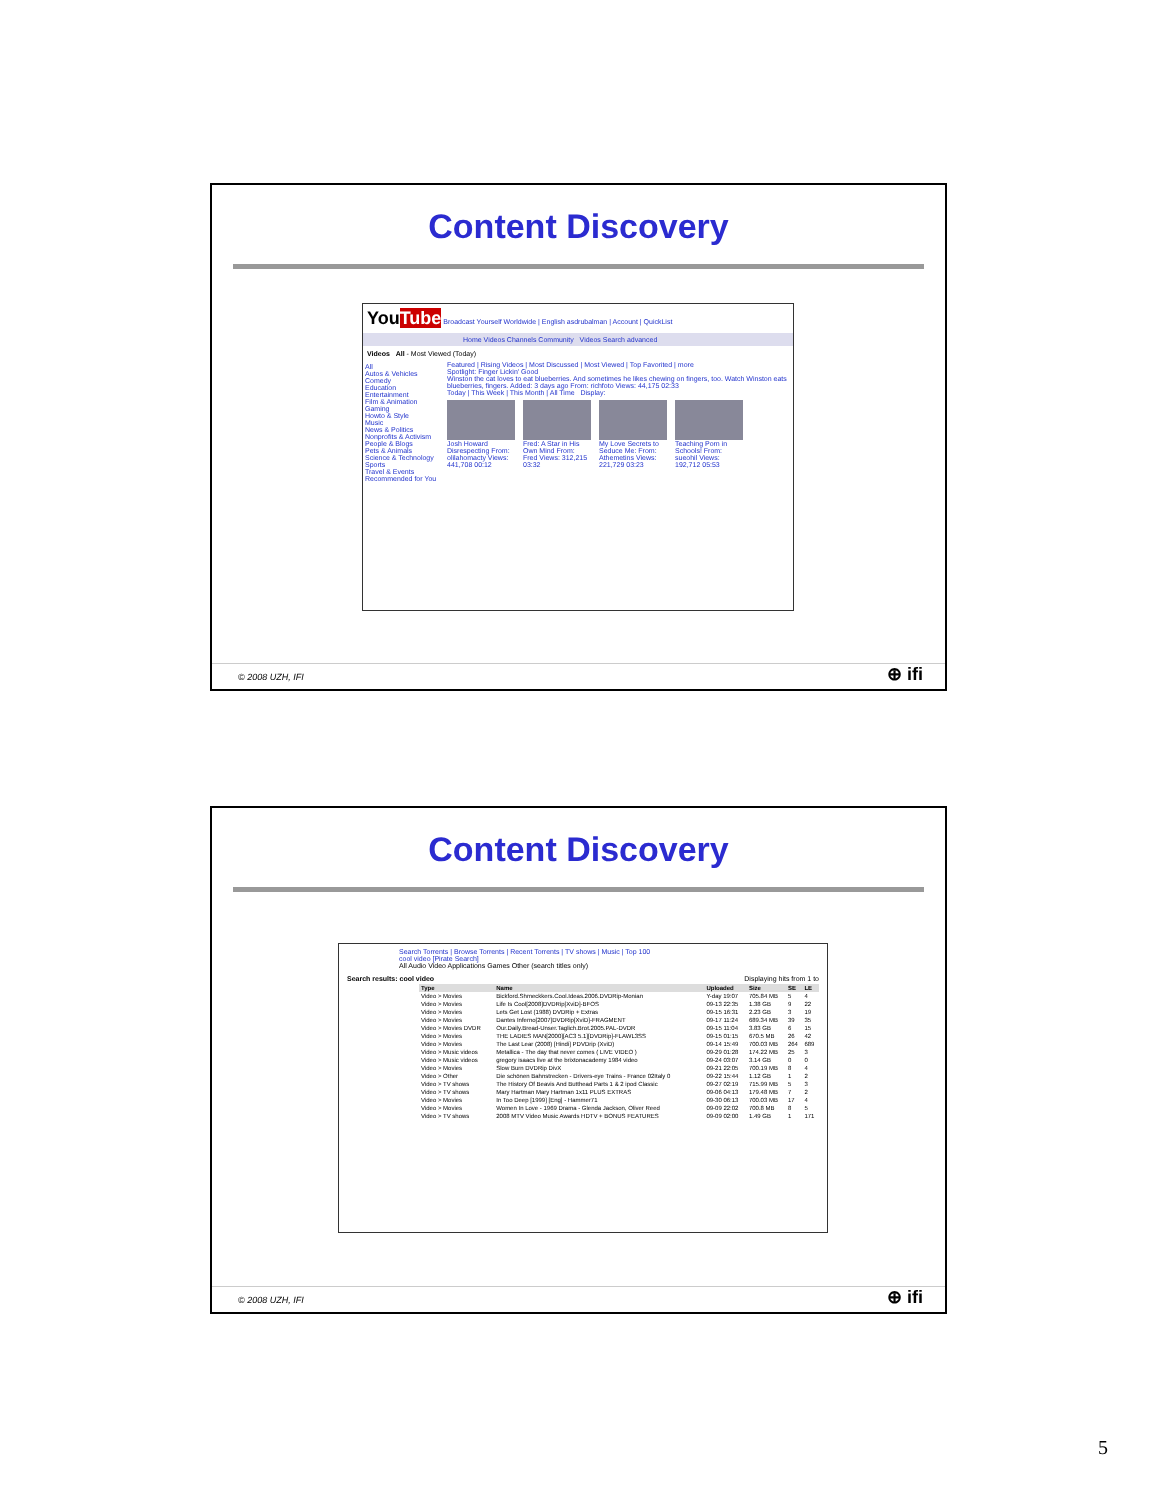Content Discovery
You Tube Broadcast Yourself Worldwide | English asdrubalman | Account | QuickList
Home Videos Channels Community Videos Search advanced
Videos All - Most Viewed (Today)
All
Autos & Vehicles
Comedy
Education
Entertainment
Film & Animation
Gaming
Howto & Style
Music
News & Politics
Nonprofits & Activism
People & Blogs
Pets & Animals
Science & Technology
Sports
Travel & Events
Recommended for You
Featured | Rising Videos | Most Discussed | Most Viewed | Top Favorited | more
Spotlight: Finger Lickin' Good
Winston the cat loves to eat blueberries. And sometimes he likes chewing on fingers, too. Watch Winston eats blueberries, fingers. Added: 3 days ago From: richfoto Views: 44,175 02:33
Today | This Week | This Month | All Time Display:
Josh Howard Disrespecting From: olilahomacty Views: 441,708 00:12
Fred: A Star in His Own Mind From: Fred Views: 312,215 03:32
My Love Secrets to Seduce Me: From: Athemetins Views: 221,729 03:23
Teaching Porn in Schools! From: sueohil Views: 192,712 05:53
© 2008 UZH, IFI ⊕ ifi
Content Discovery
Search Torrents | Browse Torrents | Recent Torrents | TV shows | Music | Top 100
cool video [Pirate Search]
All Audio Video Applications Games Other (search titles only)
Search results: cool video Displaying hits from 1 to
| Type | Name | Uploaded | Size | SE | LE |
| --- | --- | --- | --- | --- | --- |
| Video > Movies | Bickford.Shmeckkers.Cool.Ideas.2006.DVDRip-Monian | Y-day 19:07 | 705.84 MB | 5 | 4 |
| Video > Movies | Life Is Cool[2008]DVDRip[XviD]-BFOS | 09-13 22:35 | 1.38 GB | 9 | 22 |
| Video > Movies | Lets Get Lost (1988) DVDRip + Extras | 09-15 16:31 | 2.23 GB | 3 | 19 |
| Video > Movies | Dantes Inferno[2007]DVDRip[XviD]-FRAGMENT | 09-17 11:24 | 689.34 MB | 39 | 35 |
| Video > Movies DVDR | Our.Daily.Bread-Unser.Taglich.Brot.2005.PAL-DVDR | 09-15 11:04 | 3.83 GB | 6 | 15 |
| Video > Movies | THE LADIES MAN[2000][AC3 5.1][DVDRip]-FLAWL3SS | 09-15 01:15 | 670.5 MB | 26 | 42 |
| Video > Movies | The Last Lear (2008) [Hindi] PDVDrip (XviD) | 09-14 15:49 | 700.03 MB | 264 | 689 |
| Video > Music videos | Metallica - The day that never comes ( LIVE VIDEO ) | 09-29 01:28 | 174.22 MB | 25 | 3 |
| Video > Music videos | gregory isaacs live at the brixtonacademy 1984 video | 09-24 03:07 | 3.14 GB | 0 | 0 |
| Video > Movies | Slow Burn DVDRip DivX | 09-21 22:05 | 700.19 MB | 8 | 4 |
| Video > Other | Die schönen Bahnstrecken - Drivers-eye Trains - France 02Italy 0 | 09-22 15:44 | 1.12 GB | 1 | 2 |
| Video > TV shows | The History Of Beavis And Butthead Parts 1 & 2 ipod Classic | 09-27 02:19 | 715.99 MB | 5 | 3 |
| Video > TV shows | Mary Hartman Mary Hartman 1x11 PLUS EXTRAS | 09-06 04:13 | 179.48 MB | 7 | 2 |
| Video > Movies | In Too Deep [1999] [Eng] - Hammer71 | 09-30 06:13 | 700.03 MB | 17 | 4 |
| Video > Movies | Women In Love - 1969 Drama - Glenda Jackson, Oliver Reed | 09-09 22:02 | 700.8 MB | 8 | 5 |
| Video > TV shows | 2008 MTV Video Music Awards HDTV + BONUS FEATURES | 09-09 02:00 | 1.49 GB | 1 | 171 |
© 2008 UZH, IFI ⊕ ifi
5